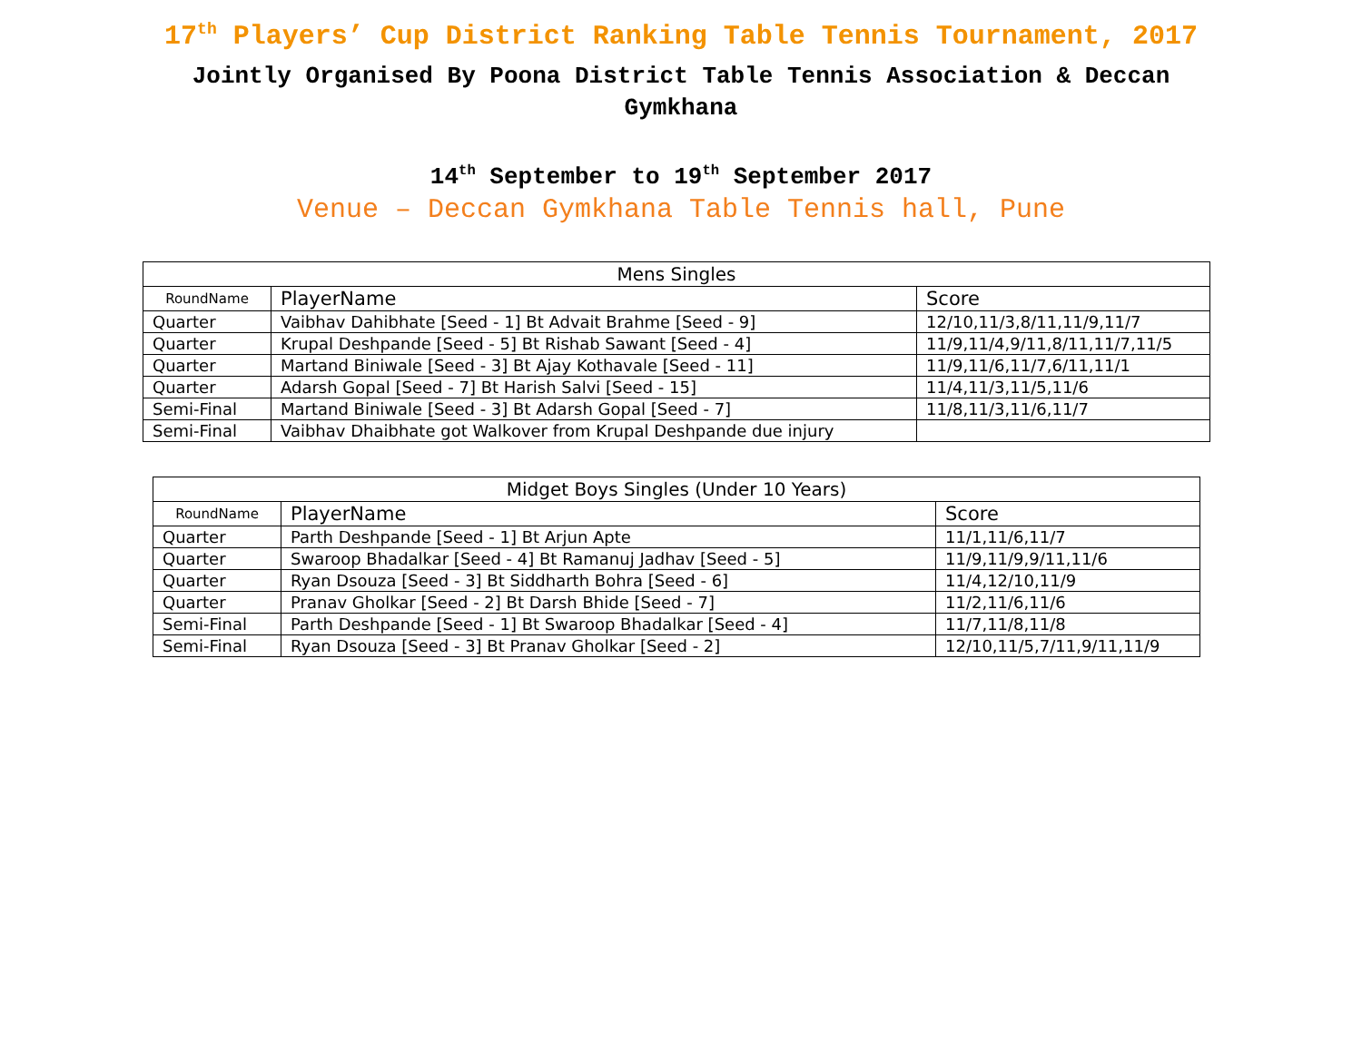17<sup>th</sup> Players’ Cup District Ranking Table Tennis Tournament, 2017
Jointly Organised By Poona District Table Tennis Association & Deccan Gymkhana
14<sup>th</sup> September to 19<sup>th</sup> September 2017
Venue – Deccan Gymkhana Table Tennis hall, Pune
| Mens Singles | | |
| --- | --- | --- |
| RoundName | PlayerName | Score |
| Quarter | Vaibhav Dahibhate [Seed - 1] Bt Advait Brahme [Seed - 9] | 12/10,11/3,8/11,11/9,11/7 |
| Quarter | Krupal Deshpande [Seed - 5] Bt Rishab Sawant [Seed - 4] | 11/9,11/4,9/11,8/11,11/7,11/5 |
| Quarter | Martand Biniwale [Seed - 3] Bt Ajay Kothavale [Seed - 11] | 11/9,11/6,11/7,6/11,11/1 |
| Quarter | Adarsh Gopal [Seed - 7] Bt Harish Salvi [Seed - 15] | 11/4,11/3,11/5,11/6 |
| Semi-Final | Martand Biniwale [Seed - 3] Bt Adarsh Gopal [Seed - 7] | 11/8,11/3,11/6,11/7 |
| Semi-Final | Vaibhav Dhaibhate got Walkover from Krupal Deshpande due injury | |
| Midget Boys Singles (Under 10 Years) | | |
| --- | --- | --- |
| RoundName | PlayerName | Score |
| Quarter | Parth Deshpande [Seed - 1] Bt Arjun Apte | 11/1,11/6,11/7 |
| Quarter | Swaroop Bhadalkar [Seed - 4] Bt Ramanuj Jadhav [Seed - 5] | 11/9,11/9,9/11,11/6 |
| Quarter | Ryan Dsouza [Seed - 3] Bt Siddharth Bohra [Seed - 6] | 11/4,12/10,11/9 |
| Quarter | Pranav Gholkar [Seed - 2] Bt Darsh Bhide [Seed - 7] | 11/2,11/6,11/6 |
| Semi-Final | Parth Deshpande [Seed - 1] Bt Swaroop Bhadalkar [Seed - 4] | 11/7,11/8,11/8 |
| Semi-Final | Ryan Dsouza [Seed - 3] Bt Pranav Gholkar [Seed - 2] | 12/10,11/5,7/11,9/11,11/9 |